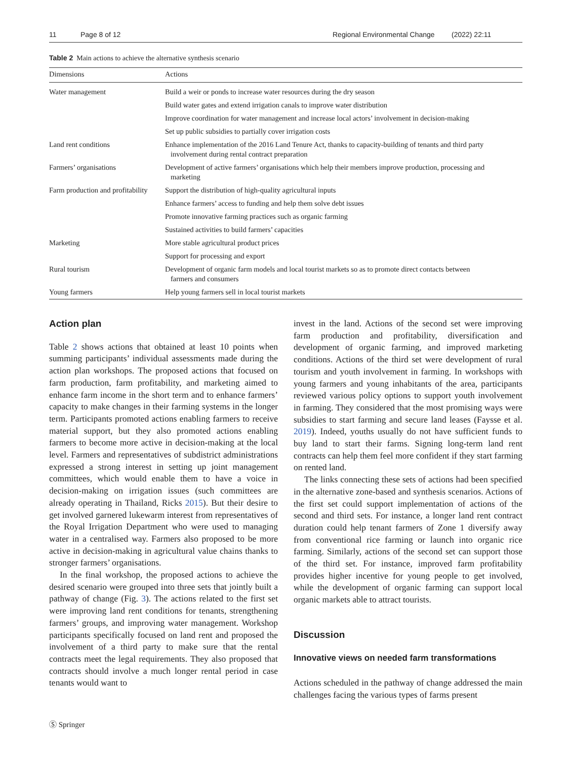11 Page 8 of 12 Regional Environmental Change (2022) 22:11
Table 2 Main actions to achieve the alternative synthesis scenario
| Dimensions | Actions |
| --- | --- |
| Water management | Build a weir or ponds to increase water resources during the dry season |
| | Build water gates and extend irrigation canals to improve water distribution |
| | Improve coordination for water management and increase local actors’ involvement in decision-making |
| | Set up public subsidies to partially cover irrigation costs |
| Land rent conditions | Enhance implementation of the 2016 Land Tenure Act, thanks to capacity-building of tenants and third party involvement during rental contract preparation |
| Farmers’ organisations | Development of active farmers’ organisations which help their members improve production, processing and marketing |
| Farm production and profitability | Support the distribution of high-quality agricultural inputs |
| | Enhance farmers’ access to funding and help them solve debt issues |
| | Promote innovative farming practices such as organic farming |
| | Sustained activities to build farmers’ capacities |
| Marketing | More stable agricultural product prices |
| | Support for processing and export |
| Rural tourism | Development of organic farm models and local tourist markets so as to promote direct contacts between farmers and consumers |
| Young farmers | Help young farmers sell in local tourist markets |
Action plan
Table 2 shows actions that obtained at least 10 points when summing participants’ individual assessments made during the action plan workshops. The proposed actions that focused on farm production, farm profitability, and marketing aimed to enhance farm income in the short term and to enhance farmers’ capacity to make changes in their farming systems in the longer term. Participants promoted actions enabling farmers to receive material support, but they also promoted actions enabling farmers to become more active in decision-making at the local level. Farmers and representatives of subdistrict administrations expressed a strong interest in setting up joint management committees, which would enable them to have a voice in decision-making on irrigation issues (such committees are already operating in Thailand, Ricks 2015). But their desire to get involved garnered lukewarm interest from representatives of the Royal Irrigation Department who were used to managing water in a centralised way. Farmers also proposed to be more active in decision-making in agricultural value chains thanks to stronger farmers’ organisations.
In the final workshop, the proposed actions to achieve the desired scenario were grouped into three sets that jointly built a pathway of change (Fig. 3). The actions related to the first set were improving land rent conditions for tenants, strengthening farmers’ groups, and improving water management. Workshop participants specifically focused on land rent and proposed the involvement of a third party to make sure that the rental contracts meet the legal requirements. They also proposed that contracts should involve a much longer rental period in case tenants would want to
invest in the land. Actions of the second set were improving farm production and profitability, diversification and development of organic farming, and improved marketing conditions. Actions of the third set were development of rural tourism and youth involvement in farming. In workshops with young farmers and young inhabitants of the area, participants reviewed various policy options to support youth involvement in farming. They considered that the most promising ways were subsidies to start farming and secure land leases (Faysse et al. 2019). Indeed, youths usually do not have sufficient funds to buy land to start their farms. Signing long-term land rent contracts can help them feel more confident if they start farming on rented land.
The links connecting these sets of actions had been specified in the alternative zone-based and synthesis scenarios. Actions of the first set could support implementation of actions of the second and third sets. For instance, a longer land rent contract duration could help tenant farmers of Zone 1 diversify away from conventional rice farming or launch into organic rice farming. Similarly, actions of the second set can support those of the third set. For instance, improved farm profitability provides higher incentive for young people to get involved, while the development of organic farming can support local organic markets able to attract tourists.
Discussion
Innovative views on needed farm transformations
Actions scheduled in the pathway of change addressed the main challenges facing the various types of farms present
Ⓢ Springer